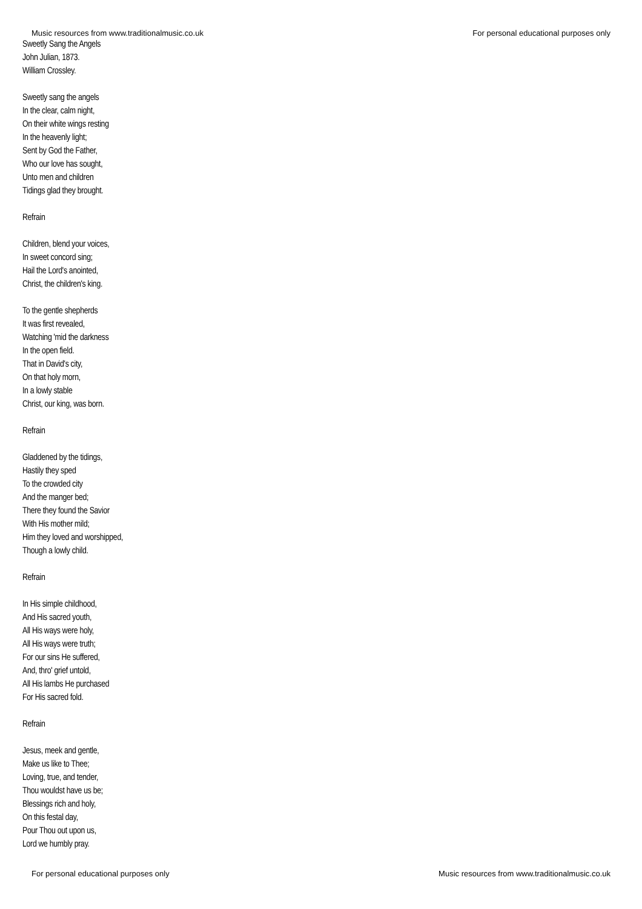Music resources from www.traditionalmusic.co.uk For personal educational purposes only
Sweetly Sang the Angels
John Julian, 1873.
William Crossley.
Sweetly sang the angels
In the clear, calm night,
On their white wings resting
In the heavenly light;
Sent by God the Father,
Who our love has sought,
Unto men and children
Tidings glad they brought.
Refrain
Children, blend your voices,
In sweet concord sing;
Hail the Lord's anointed,
Christ, the children's king.
To the gentle shepherds
It was first revealed,
Watching 'mid the darkness
In the open field.
That in David's city,
On that holy morn,
In a lowly stable
Christ, our king, was born.
Refrain
Gladdened by the tidings,
Hastily they sped
To the crowded city
And the manger bed;
There they found the Savior
With His mother mild;
Him they loved and worshipped,
Though a lowly child.
Refrain
In His simple childhood,
And His sacred youth,
All His ways were holy,
All His ways were truth;
For our sins He suffered,
And, thro' grief untold,
All His lambs He purchased
For His sacred fold.
Refrain
Jesus, meek and gentle,
Make us like to Thee;
Loving, true, and tender,
Thou wouldst have us be;
Blessings rich and holy,
On this festal day,
Pour Thou out upon us,
Lord we humbly pray.
For personal educational purposes only Music resources from www.traditionalmusic.co.uk